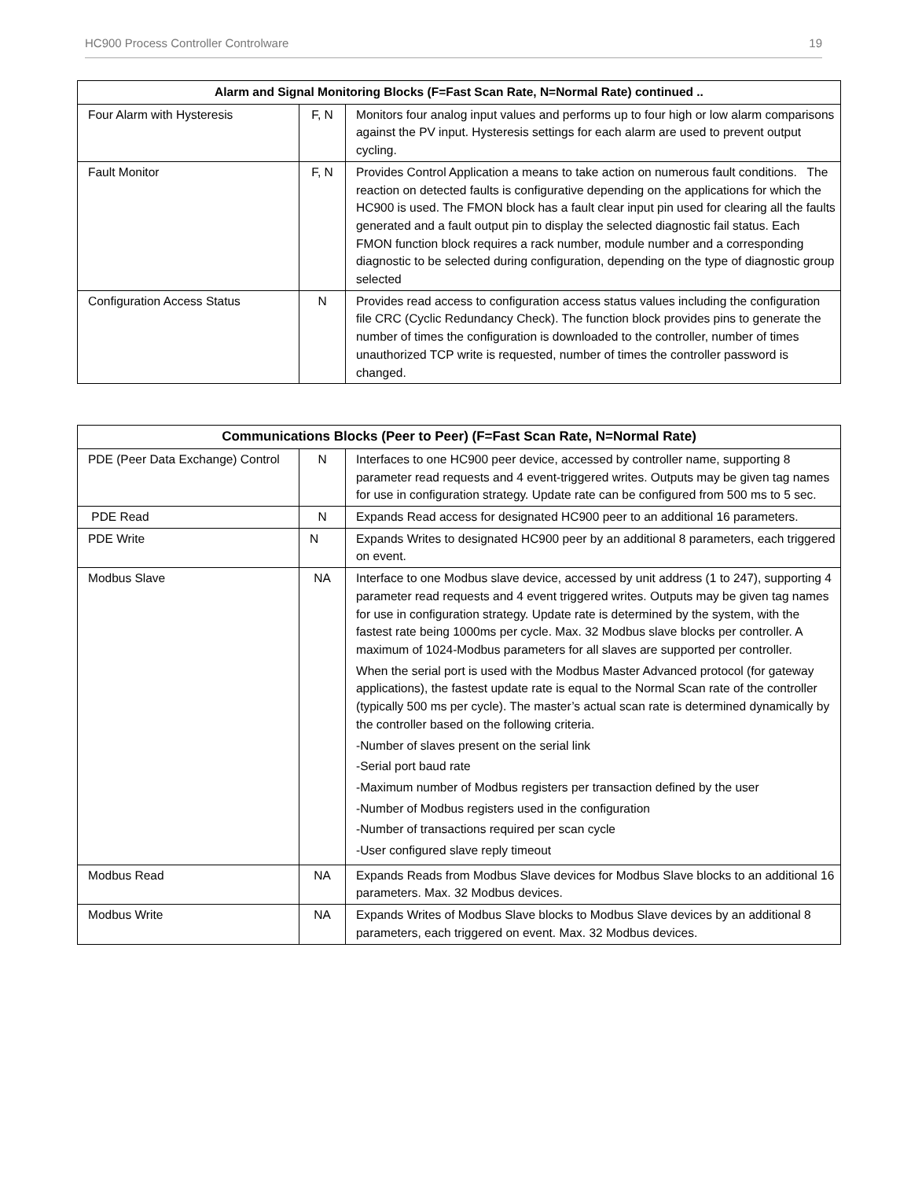HC900 Process Controller Controlware 19
| Alarm and Signal Monitoring Blocks (F=Fast Scan Rate, N=Normal Rate) continued .. | | |
| --- | --- | --- |
| Four Alarm with Hysteresis | F, N | Monitors four analog input values and performs up to four high or low alarm comparisons against the PV input. Hysteresis settings for each alarm are used to prevent output cycling. |
| Fault Monitor | F, N | Provides Control Application a means to take action on numerous fault conditions. The reaction on detected faults is configurative depending on the applications for which the HC900 is used. The FMON block has a fault clear input pin used for clearing all the faults generated and a fault output pin to display the selected diagnostic fail status. Each FMON function block requires a rack number, module number and a corresponding diagnostic to be selected during configuration, depending on the type of diagnostic group selected |
| Configuration Access Status | N | Provides read access to configuration access status values including the configuration file CRC (Cyclic Redundancy Check). The function block provides pins to generate the number of times the configuration is downloaded to the controller, number of times unauthorized TCP write is requested, number of times the controller password is changed. |
| Communications Blocks (Peer to Peer) (F=Fast Scan Rate, N=Normal Rate) | | |
| --- | --- | --- |
| PDE (Peer Data Exchange) Control | N | Interfaces to one HC900 peer device, accessed by controller name, supporting 8 parameter read requests and 4 event-triggered writes. Outputs may be given tag names for use in configuration strategy. Update rate can be configured from 500 ms to 5 sec. |
| PDE Read | N | Expands Read access for designated HC900 peer to an additional 16 parameters. |
| PDE Write | N | Expands Writes to designated HC900 peer by an additional 8 parameters, each triggered on event. |
| Modbus Slave | NA | Interface to one Modbus slave device, accessed by unit address (1 to 247), supporting 4 parameter read requests and 4 event triggered writes. Outputs may be given tag names for use in configuration strategy. Update rate is determined by the system, with the fastest rate being 1000ms per cycle. Max. 32 Modbus slave blocks per controller. A maximum of 1024-Modbus parameters for all slaves are supported per controller. When the serial port is used with the Modbus Master Advanced protocol (for gateway applications), the fastest update rate is equal to the Normal Scan rate of the controller (typically 500 ms per cycle). The master’s actual scan rate is determined dynamically by the controller based on the following criteria. -Number of slaves present on the serial link -Serial port baud rate -Maximum number of Modbus registers per transaction defined by the user -Number of Modbus registers used in the configuration -Number of transactions required per scan cycle -User configured slave reply timeout |
| Modbus Read | NA | Expands Reads from Modbus Slave devices for Modbus Slave blocks to an additional 16 parameters. Max. 32 Modbus devices. |
| Modbus Write | NA | Expands Writes of Modbus Slave blocks to Modbus Slave devices by an additional 8 parameters, each triggered on event. Max. 32 Modbus devices. |